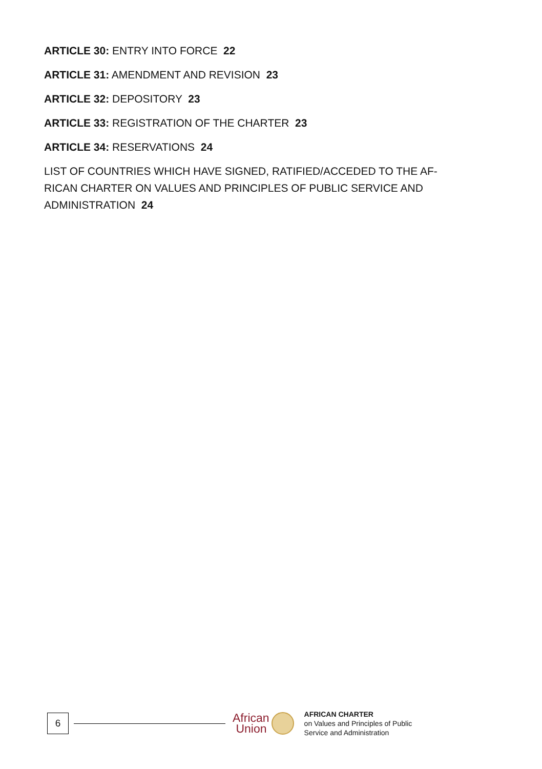ARTICLE 30: ENTRY INTO FORCE 22
ARTICLE 31: AMENDMENT AND REVISION 23
ARTICLE 32: DEPOSITORY 23
ARTICLE 33: REGISTRATION OF THE CHARTER 23
ARTICLE 34: RESERVATIONS 24
LIST OF COUNTRIES WHICH HAVE SIGNED, RATIFIED/ACCEDED TO THE AF-RICAN CHARTER ON VALUES AND PRINCIPLES OF PUBLIC SERVICE AND ADMINISTRATION 24
6
African
Union
AFRICAN CHARTER
on Values and Principles of Public
Service and Administration